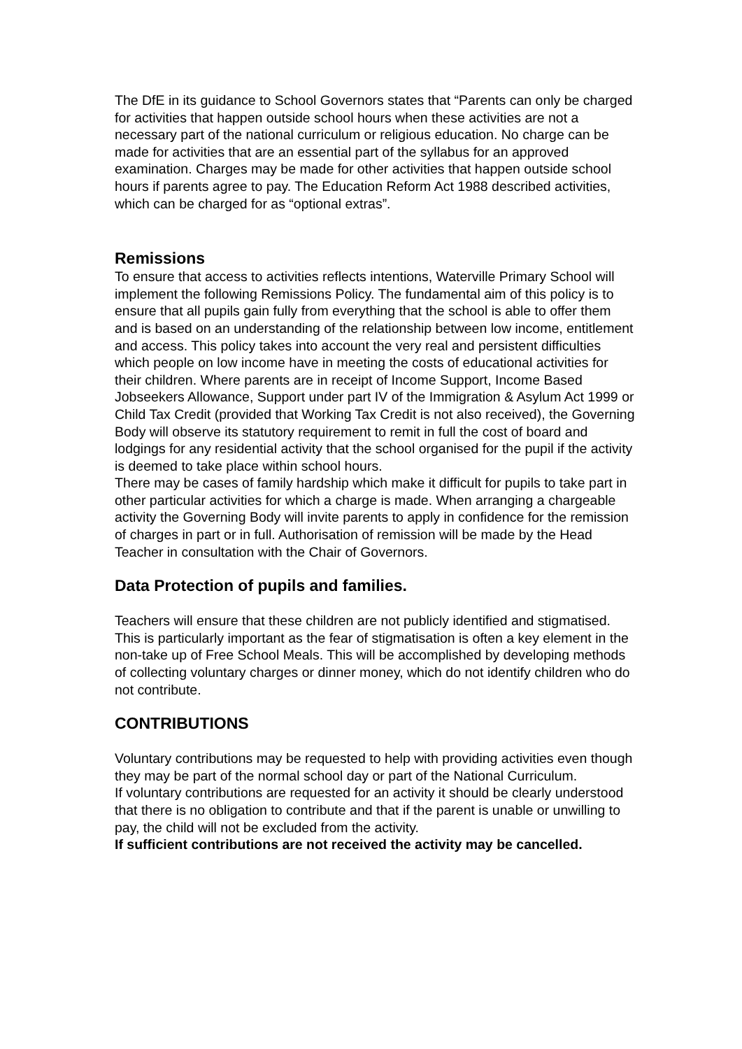The DfE in its guidance to School Governors states that “Parents can only be charged for activities that happen outside school hours when these activities are not a necessary part of the national curriculum or religious education. No charge can be made for activities that are an essential part of the syllabus for an approved examination. Charges may be made for other activities that happen outside school hours if parents agree to pay. The Education Reform Act 1988 described activities, which can be charged for as “optional extras”.
Remissions
To ensure that access to activities reflects intentions, Waterville Primary School will implement the following Remissions Policy. The fundamental aim of this policy is to ensure that all pupils gain fully from everything that the school is able to offer them and is based on an understanding of the relationship between low income, entitlement and access. This policy takes into account the very real and persistent difficulties which people on low income have in meeting the costs of educational activities for their children. Where parents are in receipt of Income Support, Income Based Jobseekers Allowance, Support under part IV of the Immigration & Asylum Act 1999 or Child Tax Credit (provided that Working Tax Credit is not also received), the Governing Body will observe its statutory requirement to remit in full the cost of board and lodgings for any residential activity that the school organised for the pupil if the activity is deemed to take place within school hours.
There may be cases of family hardship which make it difficult for pupils to take part in other particular activities for which a charge is made. When arranging a chargeable activity the Governing Body will invite parents to apply in confidence for the remission of charges in part or in full. Authorisation of remission will be made by the Head Teacher in consultation with the Chair of Governors.
Data Protection of pupils and families.
Teachers will ensure that these children are not publicly identified and stigmatised. This is particularly important as the fear of stigmatisation is often a key element in the non-take up of Free School Meals. This will be accomplished by developing methods of collecting voluntary charges or dinner money, which do not identify children who do not contribute.
CONTRIBUTIONS
Voluntary contributions may be requested to help with providing activities even though they may be part of the normal school day or part of the National Curriculum.
If voluntary contributions are requested for an activity it should be clearly understood that there is no obligation to contribute and that if the parent is unable or unwilling to pay, the child will not be excluded from the activity.
If sufficient contributions are not received the activity may be cancelled.